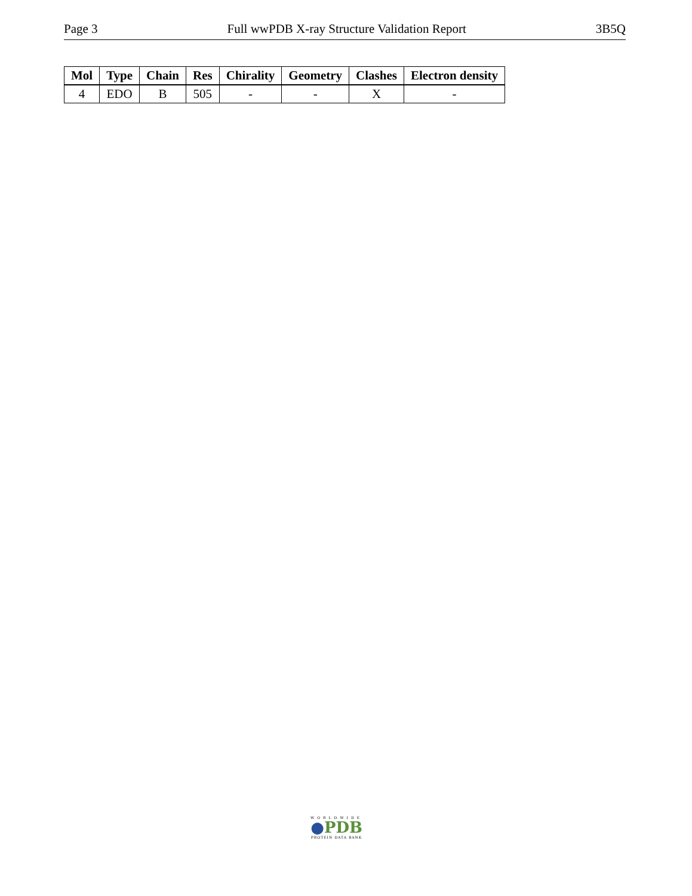Page 3 Full wwPDB X-ray Structure Validation Report 3B5Q
| Mol | Type | Chain | Res | Chirality | Geometry | Clashes | Electron density |
| --- | --- | --- | --- | --- | --- | --- | --- |
| 4 | EDO | B | 505 | - | - | X | - |
WORLDWIDE
●PDB
PROTEIN DATA BANK